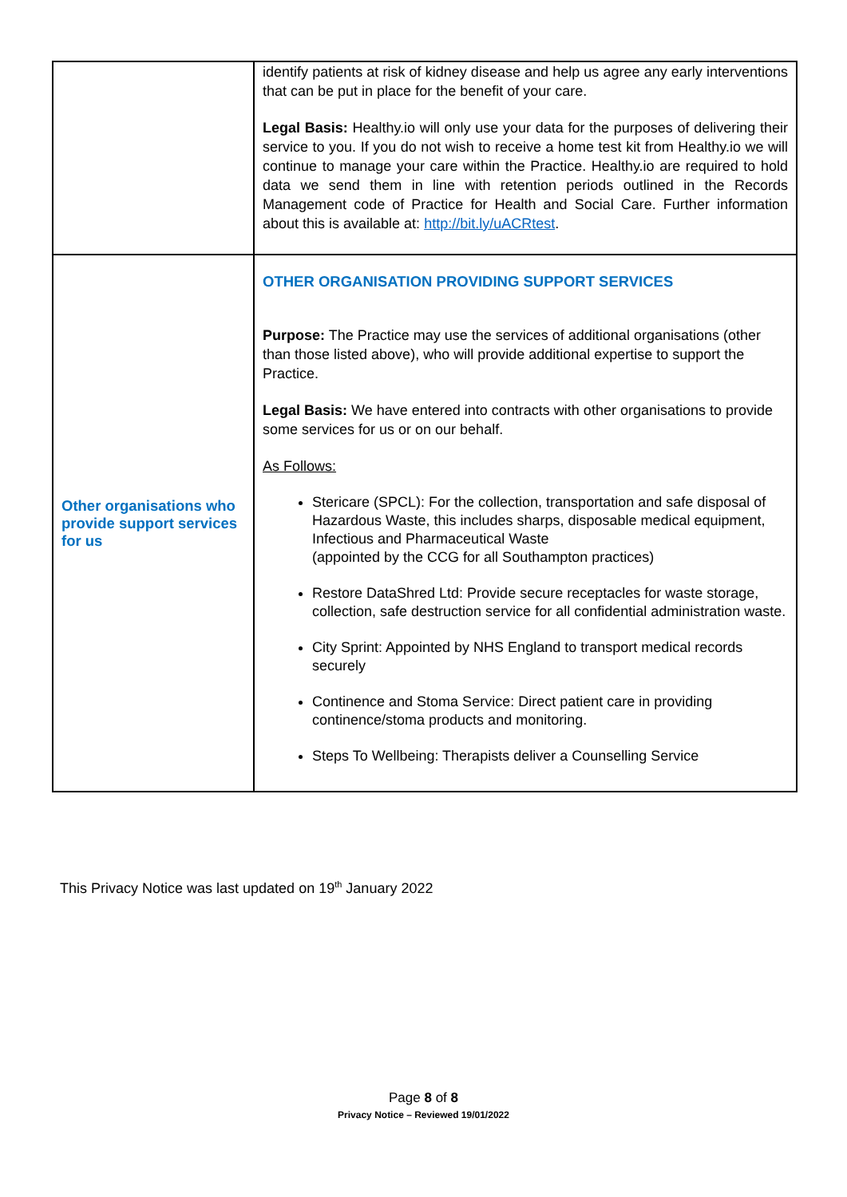| | identify patients at risk of kidney disease and help us agree any early interventions that can be put in place for the benefit of your care. Legal Basis: Healthy.io will only use your data for the purposes of delivering their service to you. If you do not wish to receive a home test kit from Healthy.io we will continue to manage your care within the Practice. Healthy.io are required to hold data we send them in line with retention periods outlined in the Records Management code of Practice for Health and Social Care. Further information about this is available at: http://bit.ly/uACRtest . |
| Other organisations who provide support services for us | OTHER ORGANISATION PROVIDING SUPPORT SERVICES Purpose: The Practice may use the services of additional organisations (other than those listed above), who will provide additional expertise to support the Practice. Legal Basis: We have entered into contracts with other organisations to provide some services for us or on our behalf. As Follows: Stericare (SPCL): For the collection, transportation and safe disposal of Hazardous Waste, this includes sharps, disposable medical equipment, Infectious and Pharmaceutical Waste (appointed by the CCG for all Southampton practices) Restore DataShred Ltd: Provide secure receptacles for waste storage, collection, safe destruction service for all confidential administration waste. City Sprint: Appointed by NHS England to transport medical records securely Continence and Stoma Service: Direct patient care in providing continence/stoma products and monitoring. Steps To Wellbeing: Therapists deliver a Counselling Service |
This Privacy Notice was last updated on 19<sup>th</sup> January 2022
Page 8 of 8
Privacy Notice – Reviewed 19/01/2022